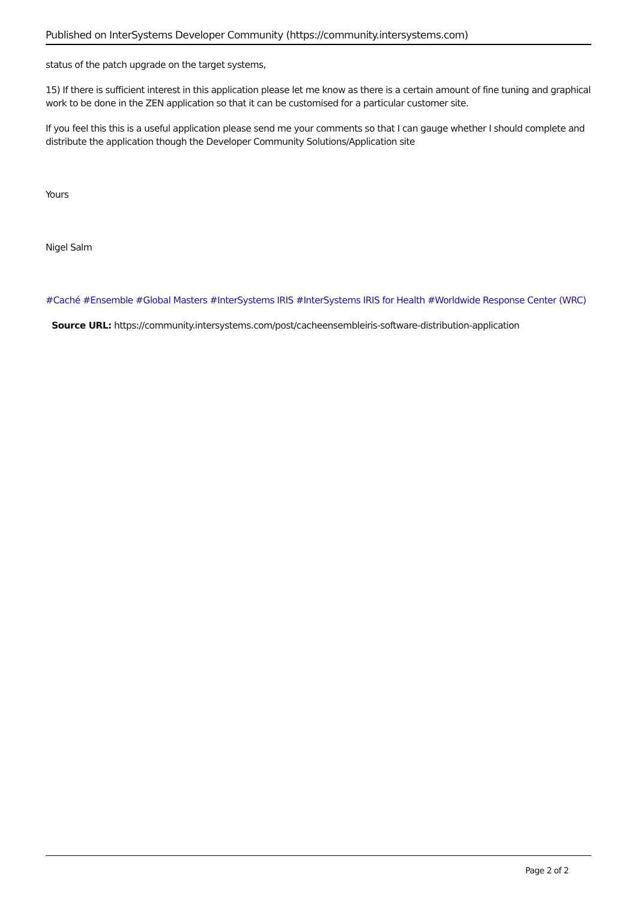Published on InterSystems Developer Community (https://community.intersystems.com)
status of the patch upgrade on the target systems,
15) If there is sufficient interest in this application please let me know as there is a certain amount of fine tuning and graphical work to be done in the ZEN application so that it can be customised for a particular customer site.
If you feel this this is a useful application please send me your comments so that I can gauge whether I should complete and distribute the application though the Developer Community Solutions/Application site
Yours
Nigel Salm
#Caché #Ensemble #Global Masters #InterSystems IRIS #InterSystems IRIS for Health #Worldwide Response Center (WRC)
Source URL: https://community.intersystems.com/post/cacheensembleiris-software-distribution-application
Page 2 of 2